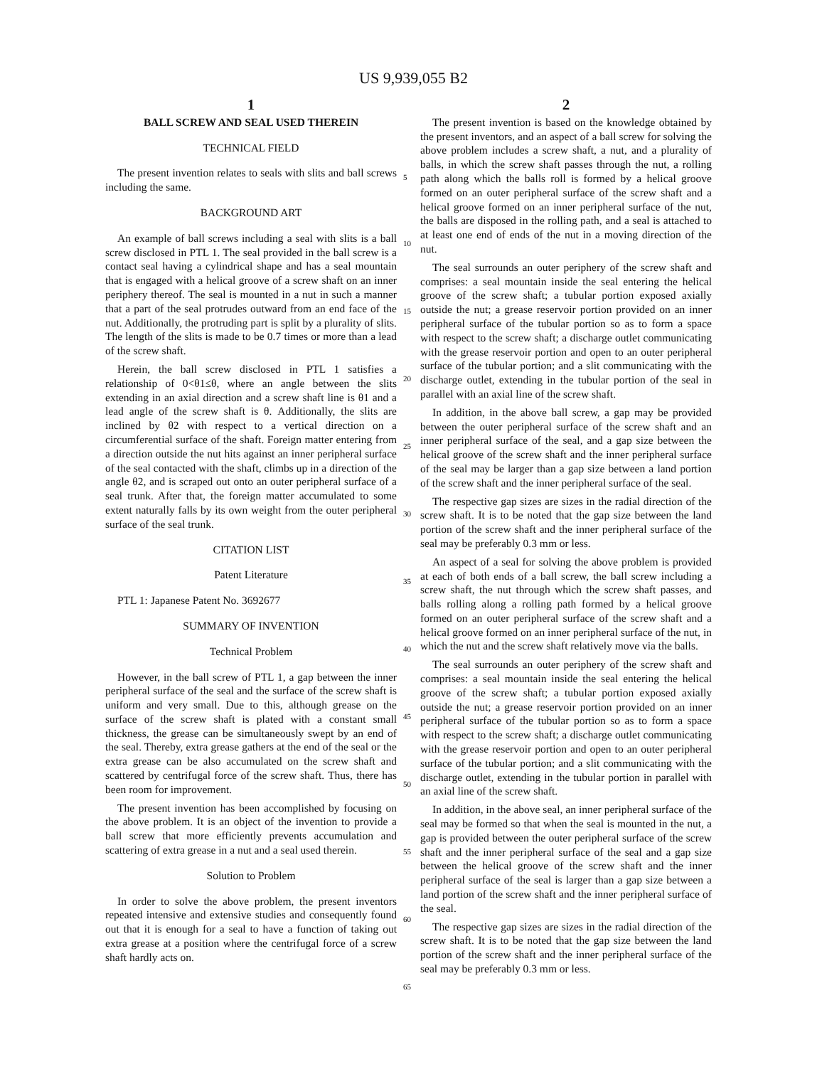US 9,939,055 B2
1
BALL SCREW AND SEAL USED THEREIN
TECHNICAL FIELD
The present invention relates to seals with slits and ball screws including the same.
BACKGROUND ART
An example of ball screws including a seal with slits is a ball screw disclosed in PTL 1. The seal provided in the ball screw is a contact seal having a cylindrical shape and has a seal mountain that is engaged with a helical groove of a screw shaft on an inner periphery thereof. The seal is mounted in a nut in such a manner that a part of the seal protrudes outward from an end face of the nut. Additionally, the protruding part is split by a plurality of slits. The length of the slits is made to be 0.7 times or more than a lead of the screw shaft.
Herein, the ball screw disclosed in PTL 1 satisfies a relationship of 0<θ1≤θ, where an angle between the slits extending in an axial direction and a screw shaft line is θ1 and a lead angle of the screw shaft is θ. Additionally, the slits are inclined by θ2 with respect to a vertical direction on a circumferential surface of the shaft. Foreign matter entering from a direction outside the nut hits against an inner peripheral surface of the seal contacted with the shaft, climbs up in a direction of the angle θ2, and is scraped out onto an outer peripheral surface of a seal trunk. After that, the foreign matter accumulated to some extent naturally falls by its own weight from the outer peripheral surface of the seal trunk.
CITATION LIST
Patent Literature
PTL 1: Japanese Patent No. 3692677
SUMMARY OF INVENTION
Technical Problem
However, in the ball screw of PTL 1, a gap between the inner peripheral surface of the seal and the surface of the screw shaft is uniform and very small. Due to this, although grease on the surface of the screw shaft is plated with a constant small thickness, the grease can be simultaneously swept by an end of the seal. Thereby, extra grease gathers at the end of the seal or the extra grease can be also accumulated on the screw shaft and scattered by centrifugal force of the screw shaft. Thus, there has been room for improvement.
The present invention has been accomplished by focusing on the above problem. It is an object of the invention to provide a ball screw that more efficiently prevents accumulation and scattering of extra grease in a nut and a seal used therein.
Solution to Problem
In order to solve the above problem, the present inventors repeated intensive and extensive studies and consequently found out that it is enough for a seal to have a function of taking out extra grease at a position where the centrifugal force of a screw shaft hardly acts on.
2
The present invention is based on the knowledge obtained by the present inventors, and an aspect of a ball screw for solving the above problem includes a screw shaft, a nut, and a plurality of balls, in which the screw shaft passes through the nut, a rolling path along which the balls roll is formed by a helical groove formed on an outer peripheral surface of the screw shaft and a helical groove formed on an inner peripheral surface of the nut, the balls are disposed in the rolling path, and a seal is attached to at least one end of ends of the nut in a moving direction of the nut.
The seal surrounds an outer periphery of the screw shaft and comprises: a seal mountain inside the seal entering the helical groove of the screw shaft; a tubular portion exposed axially outside the nut; a grease reservoir portion provided on an inner peripheral surface of the tubular portion so as to form a space with respect to the screw shaft; a discharge outlet communicating with the grease reservoir portion and open to an outer peripheral surface of the tubular portion; and a slit communicating with the discharge outlet, extending in the tubular portion of the seal in parallel with an axial line of the screw shaft.
In addition, in the above ball screw, a gap may be provided between the outer peripheral surface of the screw shaft and an inner peripheral surface of the seal, and a gap size between the helical groove of the screw shaft and the inner peripheral surface of the seal may be larger than a gap size between a land portion of the screw shaft and the inner peripheral surface of the seal.
The respective gap sizes are sizes in the radial direction of the screw shaft. It is to be noted that the gap size between the land portion of the screw shaft and the inner peripheral surface of the seal may be preferably 0.3 mm or less.
An aspect of a seal for solving the above problem is provided at each of both ends of a ball screw, the ball screw including a screw shaft, the nut through which the screw shaft passes, and balls rolling along a rolling path formed by a helical groove formed on an outer peripheral surface of the screw shaft and a helical groove formed on an inner peripheral surface of the nut, in which the nut and the screw shaft relatively move via the balls.
The seal surrounds an outer periphery of the screw shaft and comprises: a seal mountain inside the seal entering the helical groove of the screw shaft; a tubular portion exposed axially outside the nut; a grease reservoir portion provided on an inner peripheral surface of the tubular portion so as to form a space with respect to the screw shaft; a discharge outlet communicating with the grease reservoir portion and open to an outer peripheral surface of the tubular portion; and a slit communicating with the discharge outlet, extending in the tubular portion in parallel with an axial line of the screw shaft.
In addition, in the above seal, an inner peripheral surface of the seal may be formed so that when the seal is mounted in the nut, a gap is provided between the outer peripheral surface of the screw shaft and the inner peripheral surface of the seal and a gap size between the helical groove of the screw shaft and the inner peripheral surface of the seal is larger than a gap size between a land portion of the screw shaft and the inner peripheral surface of the seal.
The respective gap sizes are sizes in the radial direction of the screw shaft. It is to be noted that the gap size between the land portion of the screw shaft and the inner peripheral surface of the seal may be preferably 0.3 mm or less.
5
10
15
20
25
30
35
40
45
50
55
60
65